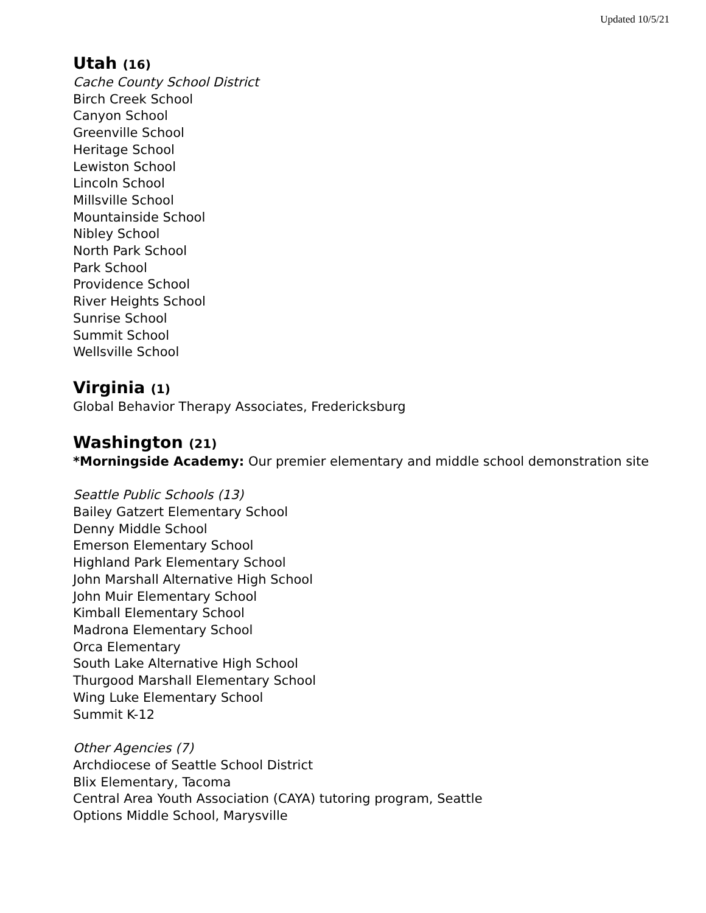Updated 10/5/21
Utah (16)
Cache County School District
Birch Creek School
Canyon School
Greenville School
Heritage School
Lewiston School
Lincoln School
Millsville School
Mountainside School
Nibley School
North Park School
Park School
Providence School
River Heights School
Sunrise School
Summit School
Wellsville School
Virginia (1)
Global Behavior Therapy Associates, Fredericksburg
Washington (21)
*Morningside Academy: Our premier elementary and middle school demonstration site
Seattle Public Schools (13)
Bailey Gatzert Elementary School
Denny Middle School
Emerson Elementary School
Highland Park Elementary School
John Marshall Alternative High School
John Muir Elementary School
Kimball Elementary School
Madrona Elementary School
Orca Elementary
South Lake Alternative High School
Thurgood Marshall Elementary School
Wing Luke Elementary School
Summit K-12
Other Agencies (7)
Archdiocese of Seattle School District
Blix Elementary, Tacoma
Central Area Youth Association (CAYA) tutoring program, Seattle
Options Middle School, Marysville